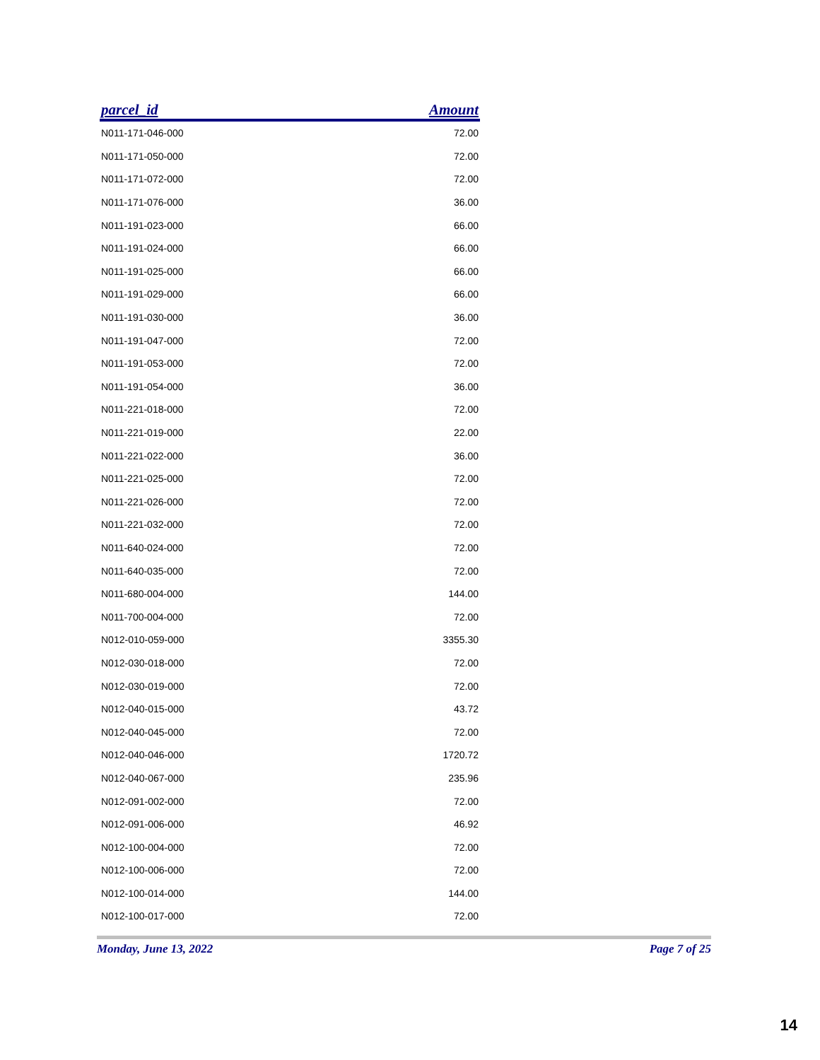| parcel_id | Amount |
| --- | --- |
| N011-171-046-000 | 72.00 |
| N011-171-050-000 | 72.00 |
| N011-171-072-000 | 72.00 |
| N011-171-076-000 | 36.00 |
| N011-191-023-000 | 66.00 |
| N011-191-024-000 | 66.00 |
| N011-191-025-000 | 66.00 |
| N011-191-029-000 | 66.00 |
| N011-191-030-000 | 36.00 |
| N011-191-047-000 | 72.00 |
| N011-191-053-000 | 72.00 |
| N011-191-054-000 | 36.00 |
| N011-221-018-000 | 72.00 |
| N011-221-019-000 | 22.00 |
| N011-221-022-000 | 36.00 |
| N011-221-025-000 | 72.00 |
| N011-221-026-000 | 72.00 |
| N011-221-032-000 | 72.00 |
| N011-640-024-000 | 72.00 |
| N011-640-035-000 | 72.00 |
| N011-680-004-000 | 144.00 |
| N011-700-004-000 | 72.00 |
| N012-010-059-000 | 3355.30 |
| N012-030-018-000 | 72.00 |
| N012-030-019-000 | 72.00 |
| N012-040-015-000 | 43.72 |
| N012-040-045-000 | 72.00 |
| N012-040-046-000 | 1720.72 |
| N012-040-067-000 | 235.96 |
| N012-091-002-000 | 72.00 |
| N012-091-006-000 | 46.92 |
| N012-100-004-000 | 72.00 |
| N012-100-006-000 | 72.00 |
| N012-100-014-000 | 144.00 |
| N012-100-017-000 | 72.00 |
Monday, June 13, 2022 Page 7 of 25
14